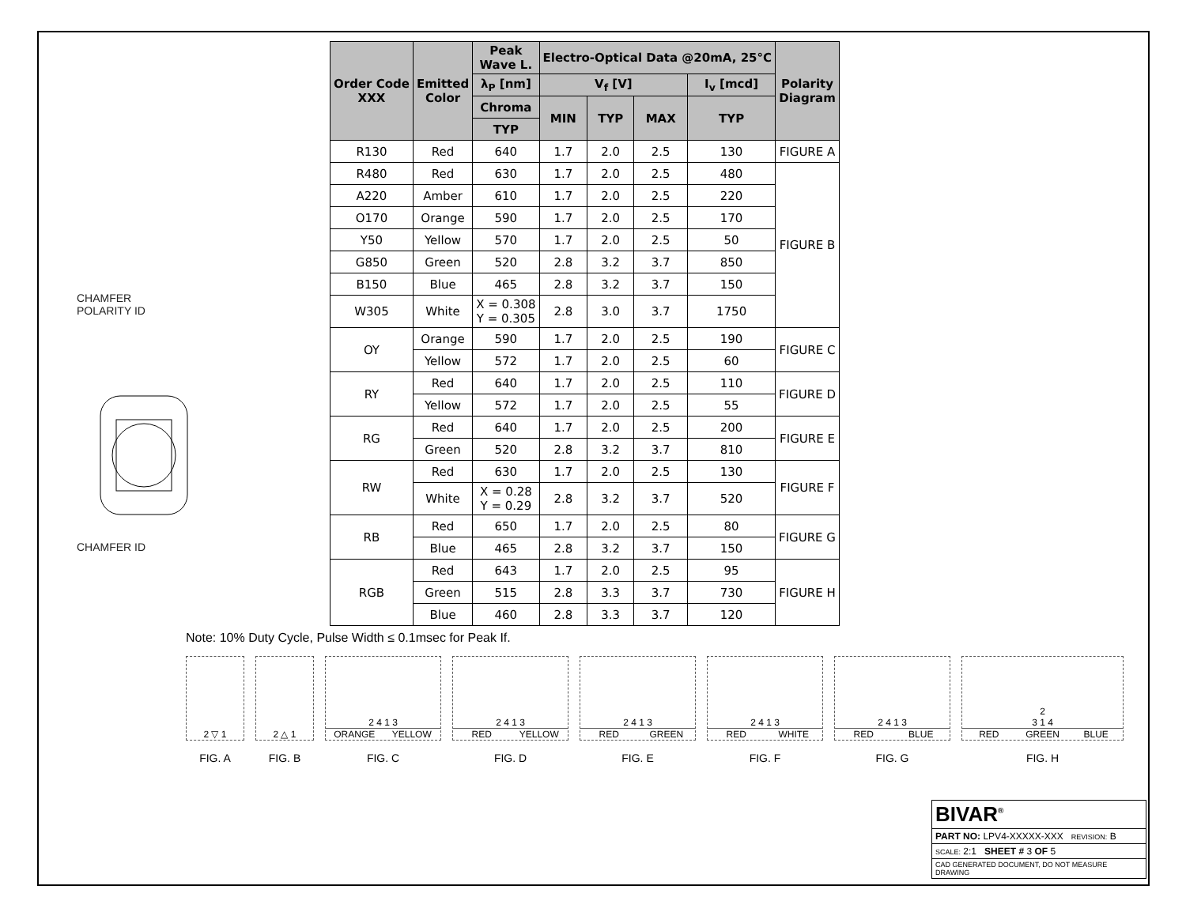CHAMFER
POLARITY ID
CHAMFER ID
| Order Code XXX | Emitted Color | Peak Wave L. | Electro-Optical Data @20mA, 25°C | | | | Polarity Diagram |
| --- | --- | --- | --- | --- | --- | --- | --- |
| | | λ<sub>P</sub> [nm] | V<sub>f</sub> [V] | | | I<sub>v</sub> [mcd] | |
| | | Chroma | MIN | TYP | MAX | TYP | |
| | | TYP | | | | | |
| R130 | Red | 640 | 1.7 | 2.0 | 2.5 | 130 | FIGURE A |
| R480 | Red | 630 | 1.7 | 2.0 | 2.5 | 480 | FIGURE B |
| A220 | Amber | 610 | 1.7 | 2.0 | 2.5 | 220 | |
| O170 | Orange | 590 | 1.7 | 2.0 | 2.5 | 170 | |
| Y50 | Yellow | 570 | 1.7 | 2.0 | 2.5 | 50 | |
| G850 | Green | 520 | 2.8 | 3.2 | 3.7 | 850 | |
| B150 | Blue | 465 | 2.8 | 3.2 | 3.7 | 150 | |
| W305 | White | X = 0.308 Y = 0.305 | 2.8 | 3.0 | 3.7 | 1750 | |
| OY | Orange | 590 | 1.7 | 2.0 | 2.5 | 190 | FIGURE C |
| | Yellow | 572 | 1.7 | 2.0 | 2.5 | 60 | |
| RY | Red | 640 | 1.7 | 2.0 | 2.5 | 110 | FIGURE D |
| | Yellow | 572 | 1.7 | 2.0 | 2.5 | 55 | |
| RG | Red | 640 | 1.7 | 2.0 | 2.5 | 200 | FIGURE E |
| | Green | 520 | 2.8 | 3.2 | 3.7 | 810 | |
| RW | Red | 630 | 1.7 | 2.0 | 2.5 | 130 | FIGURE F |
| | White | X = 0.28 Y = 0.29 | 2.8 | 3.2 | 3.7 | 520 | |
| RB | Red | 650 | 1.7 | 2.0 | 2.5 | 80 | FIGURE G |
| | Blue | 465 | 2.8 | 3.2 | 3.7 | 150 | |
| RGB | Red | 643 | 1.7 | 2.0 | 2.5 | 95 | FIGURE H |
| | Green | 515 | 2.8 | 3.3 | 3.7 | 730 | |
| | Blue | 460 | 2.8 | 3.3 | 3.7 | 120 | |
Note: 10% Duty Cycle, Pulse Width ≤ 0.1msec for Peak If.
2 ▽ 1
FIG. A
2 △ 1
FIG. B
2 4 1 3
ORANGE YELLOW
FIG. C
2 4 1 3
RED YELLOW
FIG. D
2 4 1 3
RED GREEN
FIG. E
2 4 1 3
RED WHITE
FIG. F
2 4 1 3
RED BLUE
FIG. G
2
3 1 4
RED GREEN BLUE
FIG. H
BIVAR<sup>®</sup>
PART NO: LPV4-XXXXX-XXX REVISION: B
SCALE: 2:1 SHEET # 3 OF 5
CAD GENERATED DOCUMENT, DO NOT MEASURE DRAWING